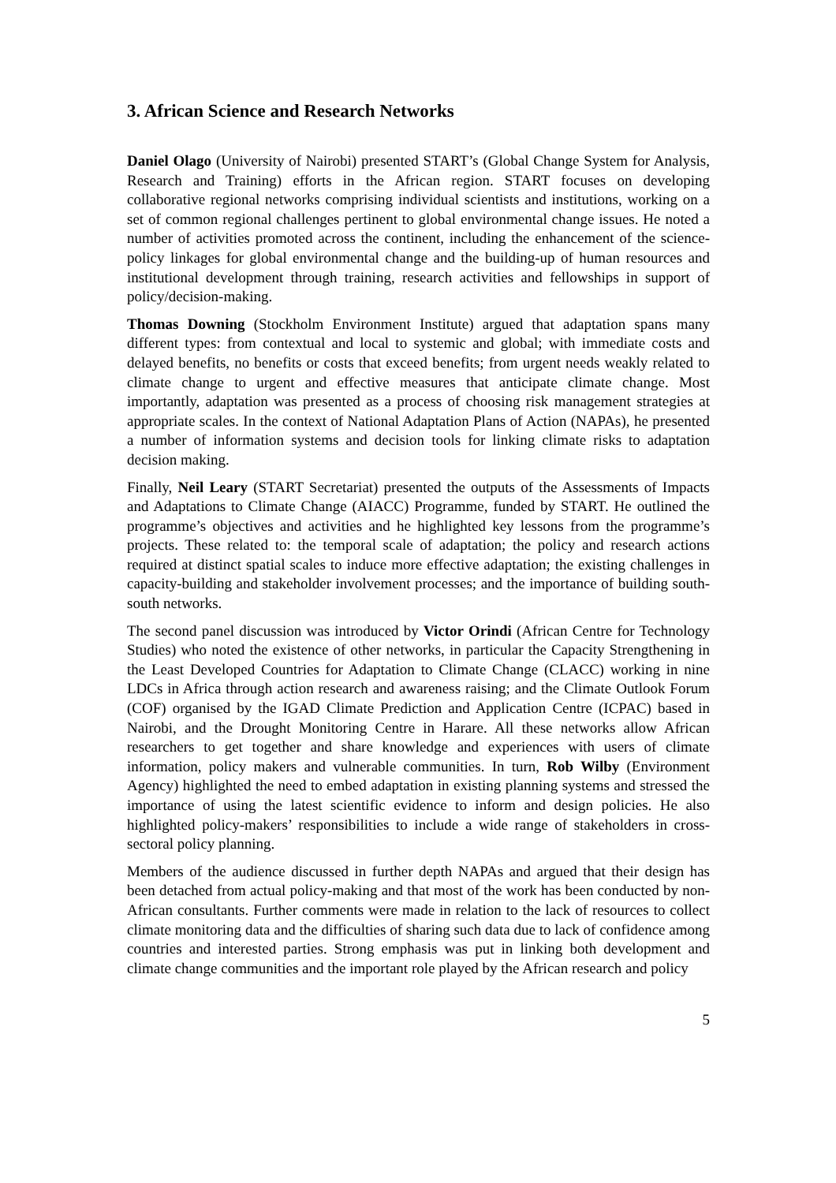3. African Science and Research Networks
Daniel Olago (University of Nairobi) presented START’s (Global Change System for Analysis, Research and Training) efforts in the African region. START focuses on developing collaborative regional networks comprising individual scientists and institutions, working on a set of common regional challenges pertinent to global environmental change issues. He noted a number of activities promoted across the continent, including the enhancement of the science-policy linkages for global environmental change and the building-up of human resources and institutional development through training, research activities and fellowships in support of policy/decision-making.
Thomas Downing (Stockholm Environment Institute) argued that adaptation spans many different types: from contextual and local to systemic and global; with immediate costs and delayed benefits, no benefits or costs that exceed benefits; from urgent needs weakly related to climate change to urgent and effective measures that anticipate climate change. Most importantly, adaptation was presented as a process of choosing risk management strategies at appropriate scales. In the context of National Adaptation Plans of Action (NAPAs), he presented a number of information systems and decision tools for linking climate risks to adaptation decision making.
Finally, Neil Leary (START Secretariat) presented the outputs of the Assessments of Impacts and Adaptations to Climate Change (AIACC) Programme, funded by START. He outlined the programme’s objectives and activities and he highlighted key lessons from the programme’s projects. These related to: the temporal scale of adaptation; the policy and research actions required at distinct spatial scales to induce more effective adaptation; the existing challenges in capacity-building and stakeholder involvement processes; and the importance of building south-south networks.
The second panel discussion was introduced by Victor Orindi (African Centre for Technology Studies) who noted the existence of other networks, in particular the Capacity Strengthening in the Least Developed Countries for Adaptation to Climate Change (CLACC) working in nine LDCs in Africa through action research and awareness raising; and the Climate Outlook Forum (COF) organised by the IGAD Climate Prediction and Application Centre (ICPAC) based in Nairobi, and the Drought Monitoring Centre in Harare. All these networks allow African researchers to get together and share knowledge and experiences with users of climate information, policy makers and vulnerable communities. In turn, Rob Wilby (Environment Agency) highlighted the need to embed adaptation in existing planning systems and stressed the importance of using the latest scientific evidence to inform and design policies. He also highlighted policy-makers’ responsibilities to include a wide range of stakeholders in cross-sectoral policy planning.
Members of the audience discussed in further depth NAPAs and argued that their design has been detached from actual policy-making and that most of the work has been conducted by non-African consultants. Further comments were made in relation to the lack of resources to collect climate monitoring data and the difficulties of sharing such data due to lack of confidence among countries and interested parties. Strong emphasis was put in linking both development and climate change communities and the important role played by the African research and policy
5